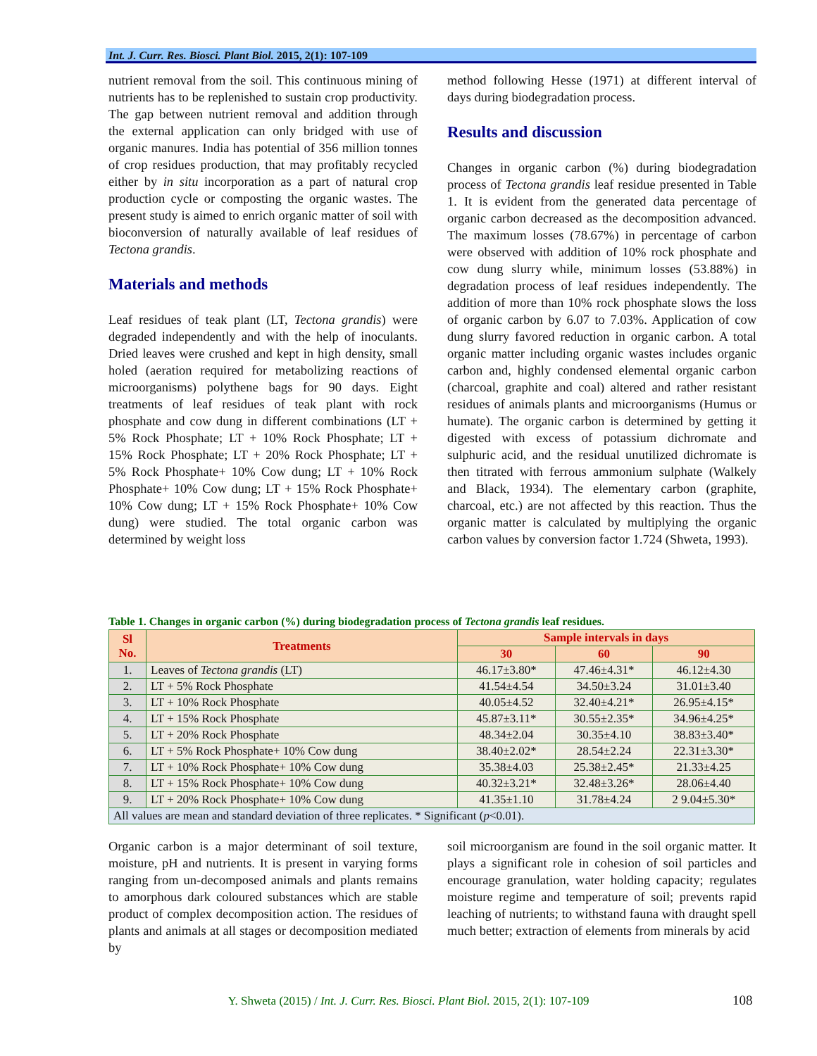Int. J. Curr. Res. Biosci. Plant Biol. 2015, 2(1): 107-109
nutrient removal from the soil. This continuous mining of nutrients has to be replenished to sustain crop productivity. The gap between nutrient removal and addition through the external application can only bridged with use of organic manures. India has potential of 356 million tonnes of crop residues production, that may profitably recycled either by in situ incorporation as a part of natural crop production cycle or composting the organic wastes. The present study is aimed to enrich organic matter of soil with bioconversion of naturally available of leaf residues of Tectona grandis.
Materials and methods
Leaf residues of teak plant (LT, Tectona grandis) were degraded independently and with the help of inoculants. Dried leaves were crushed and kept in high density, small holed (aeration required for metabolizing reactions of microorganisms) polythene bags for 90 days. Eight treatments of leaf residues of teak plant with rock phosphate and cow dung in different combinations (LT + 5% Rock Phosphate; LT + 10% Rock Phosphate; LT + 15% Rock Phosphate; LT + 20% Rock Phosphate; LT + 5% Rock Phosphate+ 10% Cow dung; LT + 10% Rock Phosphate+ 10% Cow dung; LT + 15% Rock Phosphate+ 10% Cow dung; LT + 15% Rock Phosphate+ 10% Cow dung) were studied. The total organic carbon was determined by weight loss
method following Hesse (1971) at different interval of days during biodegradation process.
Results and discussion
Changes in organic carbon (%) during biodegradation process of Tectona grandis leaf residue presented in Table 1. It is evident from the generated data percentage of organic carbon decreased as the decomposition advanced. The maximum losses (78.67%) in percentage of carbon were observed with addition of 10% rock phosphate and cow dung slurry while, minimum losses (53.88%) in degradation process of leaf residues independently. The addition of more than 10% rock phosphate slows the loss of organic carbon by 6.07 to 7.03%. Application of cow dung slurry favored reduction in organic carbon. A total organic matter including organic wastes includes organic carbon and, highly condensed elemental organic carbon (charcoal, graphite and coal) altered and rather resistant residues of animals plants and microorganisms (Humus or humate). The organic carbon is determined by getting it digested with excess of potassium dichromate and sulphuric acid, and the residual unutilized dichromate is then titrated with ferrous ammonium sulphate (Walkely and Black, 1934). The elementary carbon (graphite, charcoal, etc.) are not affected by this reaction. Thus the organic matter is calculated by multiplying the organic carbon values by conversion factor 1.724 (Shweta, 1993).
Table 1. Changes in organic carbon (%) during biodegradation process of Tectona grandis leaf residues.
| Sl No. | Treatments | Sample intervals in days | | |
| --- | --- | --- | --- | --- |
| | | 30 | 60 | 90 |
| 1. | Leaves of Tectona grandis (LT) | 46.17±3.80* | 47.46±4.31* | 46.12±4.30 |
| 2. | LT + 5% Rock Phosphate | 41.54±4.54 | 34.50±3.24 | 31.01±3.40 |
| 3. | LT + 10% Rock Phosphate | 40.05±4.52 | 32.40±4.21* | 26.95±4.15* |
| 4. | LT + 15% Rock Phosphate | 45.87±3.11* | 30.55±2.35* | 34.96±4.25* |
| 5. | LT + 20% Rock Phosphate | 48.34±2.04 | 30.35±4.10 | 38.83±3.40* |
| 6. | LT + 5% Rock Phosphate+ 10% Cow dung | 38.40±2.02* | 28.54±2.24 | 22.31±3.30* |
| 7. | LT + 10% Rock Phosphate+ 10% Cow dung | 35.38±4.03 | 25.38±2.45* | 21.33±4.25 |
| 8. | LT + 15% Rock Phosphate+ 10% Cow dung | 40.32±3.21* | 32.48±3.26* | 28.06±4.40 |
| 9. | LT + 20% Rock Phosphate+ 10% Cow dung | 41.35±1.10 | 31.78±4.24 | 2 9.04±5.30* |
| All values are mean and standard deviation of three replicates. * Significant ( p <0.01). | | | | |
Organic carbon is a major determinant of soil texture, moisture, pH and nutrients. It is present in varying forms ranging from un-decomposed animals and plants remains to amorphous dark coloured substances which are stable product of complex decomposition action. The residues of plants and animals at all stages or decomposition mediated by
soil microorganism are found in the soil organic matter. It plays a significant role in cohesion of soil particles and encourage granulation, water holding capacity; regulates moisture regime and temperature of soil; prevents rapid leaching of nutrients; to withstand fauna with draught spell much better; extraction of elements from minerals by acid
Y. Shweta (2015) / Int. J. Curr. Res. Biosci. Plant Biol. 2015, 2(1): 107-109 108